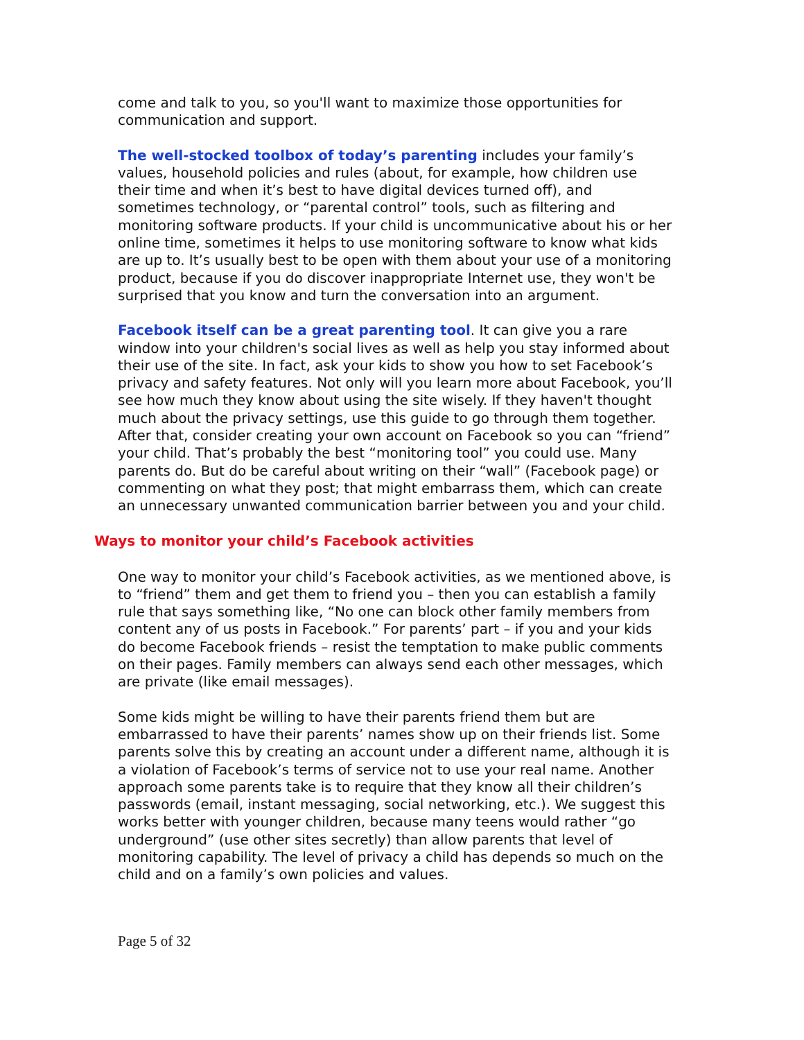come and talk to you, so you'll want to maximize those opportunities for communication and support.
The well-stocked toolbox of today’s parenting includes your family’s values, household policies and rules (about, for example, how children use their time and when it’s best to have digital devices turned off), and sometimes technology, or “parental control” tools, such as filtering and monitoring software products. If your child is uncommunicative about his or her online time, sometimes it helps to use monitoring software to know what kids are up to. It’s usually best to be open with them about your use of a monitoring product, because if you do discover inappropriate Internet use, they won't be surprised that you know and turn the conversation into an argument.
Facebook itself can be a great parenting tool. It can give you a rare window into your children's social lives as well as help you stay informed about their use of the site. In fact, ask your kids to show you how to set Facebook’s privacy and safety features. Not only will you learn more about Facebook, you’ll see how much they know about using the site wisely. If they haven't thought much about the privacy settings, use this guide to go through them together. After that, consider creating your own account on Facebook so you can “friend” your child. That’s probably the best “monitoring tool” you could use. Many parents do. But do be careful about writing on their “wall” (Facebook page) or commenting on what they post; that might embarrass them, which can create an unnecessary unwanted communication barrier between you and your child.
Ways to monitor your child’s Facebook activities
One way to monitor your child’s Facebook activities, as we mentioned above, is to “friend” them and get them to friend you – then you can establish a family rule that says something like, “No one can block other family members from content any of us posts in Facebook.” For parents’ part – if you and your kids do become Facebook friends – resist the temptation to make public comments on their pages. Family members can always send each other messages, which are private (like email messages).
Some kids might be willing to have their parents friend them but are embarrassed to have their parents’ names show up on their friends list. Some parents solve this by creating an account under a different name, although it is a violation of Facebook’s terms of service not to use your real name. Another approach some parents take is to require that they know all their children’s passwords (email, instant messaging, social networking, etc.). We suggest this works better with younger children, because many teens would rather “go underground” (use other sites secretly) than allow parents that level of monitoring capability. The level of privacy a child has depends so much on the child and on a family’s own policies and values.
Page 5 of 32